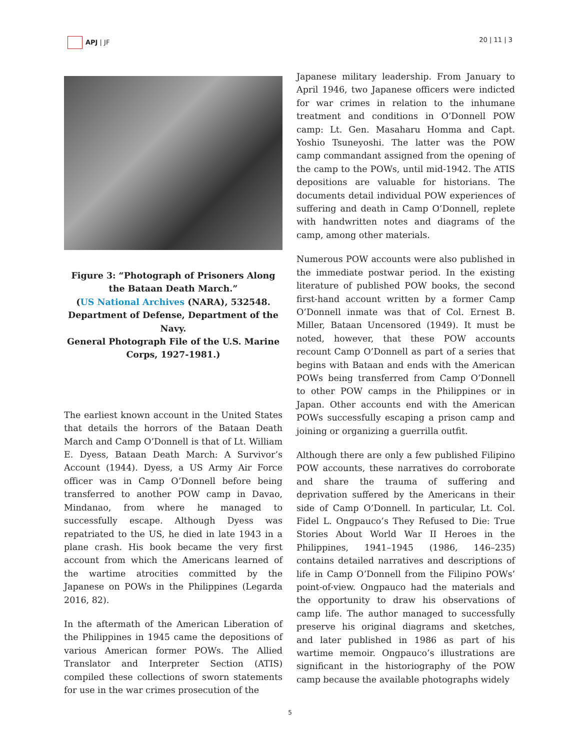APJ | JF 20 | 11 | 3
Figure 3: “Photograph of Prisoners Along the Bataan Death March.”
(US National Archives (NARA), 532548. Department of Defense, Department of the Navy.
General Photograph File of the U.S. Marine Corps, 1927-1981.)
The earliest known account in the United States that details the horrors of the Bataan Death March and Camp O’Donnell is that of Lt. William E. Dyess, Bataan Death March: A Survivor’s Account (1944). Dyess, a US Army Air Force officer was in Camp O’Donnell before being transferred to another POW camp in Davao, Mindanao, from where he managed to successfully escape. Although Dyess was repatriated to the US, he died in late 1943 in a plane crash. His book became the very first account from which the Americans learned of the wartime atrocities committed by the Japanese on POWs in the Philippines (Legarda 2016, 82).
In the aftermath of the American Liberation of the Philippines in 1945 came the depositions of various American former POWs. The Allied Translator and Interpreter Section (ATIS) compiled these collections of sworn statements for use in the war crimes prosecution of the
Japanese military leadership. From January to April 1946, two Japanese officers were indicted for war crimes in relation to the inhumane treatment and conditions in O’Donnell POW camp: Lt. Gen. Masaharu Homma and Capt. Yoshio Tsuneyoshi. The latter was the POW camp commandant assigned from the opening of the camp to the POWs, until mid-1942. The ATIS depositions are valuable for historians. The documents detail individual POW experiences of suffering and death in Camp O’Donnell, replete with handwritten notes and diagrams of the camp, among other materials.
Numerous POW accounts were also published in the immediate postwar period. In the existing literature of published POW books, the second first-hand account written by a former Camp O’Donnell inmate was that of Col. Ernest B. Miller, Bataan Uncensored (1949). It must be noted, however, that these POW accounts recount Camp O’Donnell as part of a series that begins with Bataan and ends with the American POWs being transferred from Camp O’Donnell to other POW camps in the Philippines or in Japan. Other accounts end with the American POWs successfully escaping a prison camp and joining or organizing a guerrilla outfit.
Although there are only a few published Filipino POW accounts, these narratives do corroborate and share the trauma of suffering and deprivation suffered by the Americans in their side of Camp O’Donnell. In particular, Lt. Col. Fidel L. Ongpauco’s They Refused to Die: True Stories About World War II Heroes in the Philippines, 1941–1945 (1986, 146–235) contains detailed narratives and descriptions of life in Camp O’Donnell from the Filipino POWs’ point-of-view. Ongpauco had the materials and the opportunity to draw his observations of camp life. The author managed to successfully preserve his original diagrams and sketches, and later published in 1986 as part of his wartime memoir. Ongpauco’s illustrations are significant in the historiography of the POW camp because the available photographs widely
5